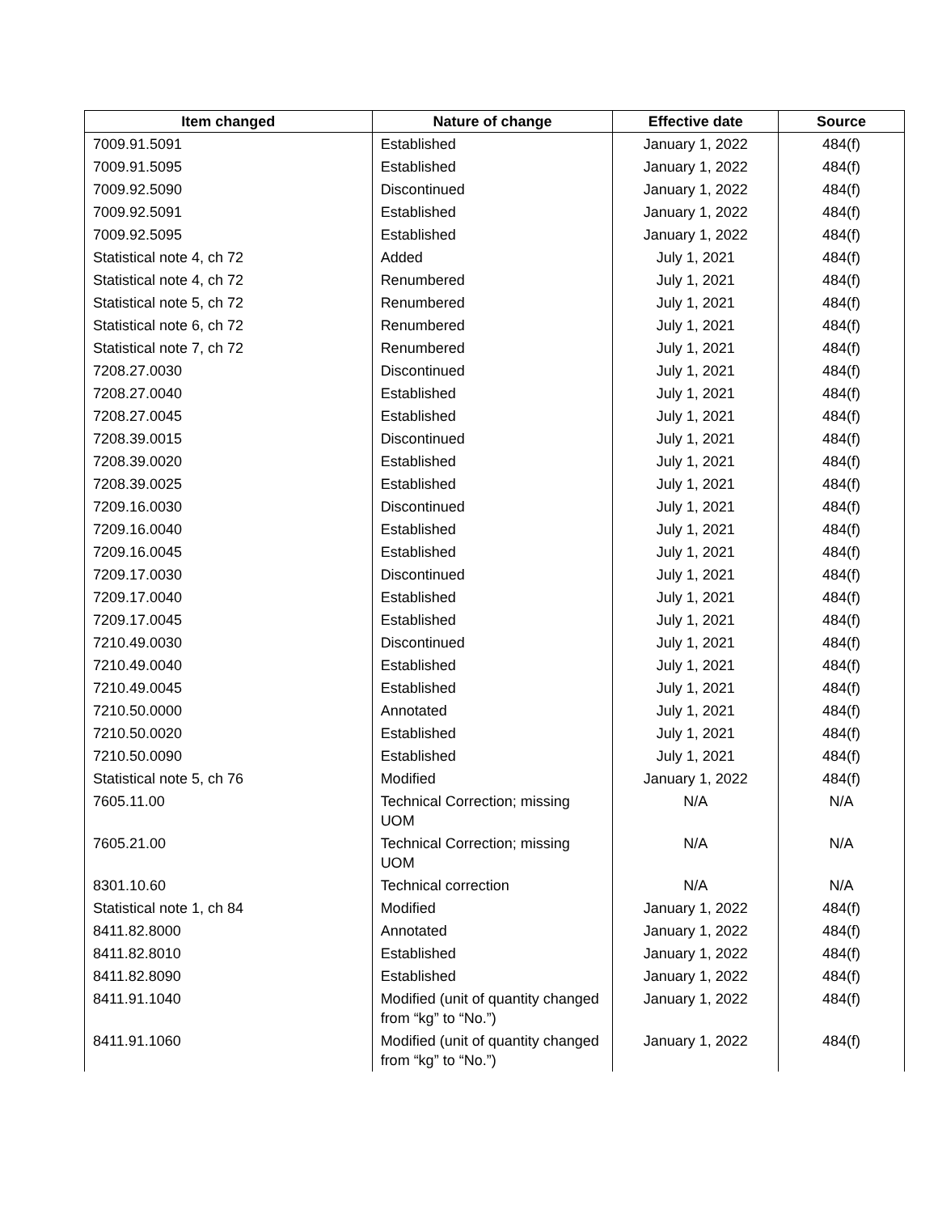| Item changed | Nature of change | Effective date | Source |
| --- | --- | --- | --- |
| 7009.91.5091 | Established | January 1, 2022 | 484(f) |
| 7009.91.5095 | Established | January 1, 2022 | 484(f) |
| 7009.92.5090 | Discontinued | January 1, 2022 | 484(f) |
| 7009.92.5091 | Established | January 1, 2022 | 484(f) |
| 7009.92.5095 | Established | January 1, 2022 | 484(f) |
| Statistical note 4, ch 72 | Added | July 1, 2021 | 484(f) |
| Statistical note 4, ch 72 | Renumbered | July 1, 2021 | 484(f) |
| Statistical note 5, ch 72 | Renumbered | July 1, 2021 | 484(f) |
| Statistical note 6, ch 72 | Renumbered | July 1, 2021 | 484(f) |
| Statistical note 7, ch 72 | Renumbered | July 1, 2021 | 484(f) |
| 7208.27.0030 | Discontinued | July 1, 2021 | 484(f) |
| 7208.27.0040 | Established | July 1, 2021 | 484(f) |
| 7208.27.0045 | Established | July 1, 2021 | 484(f) |
| 7208.39.0015 | Discontinued | July 1, 2021 | 484(f) |
| 7208.39.0020 | Established | July 1, 2021 | 484(f) |
| 7208.39.0025 | Established | July 1, 2021 | 484(f) |
| 7209.16.0030 | Discontinued | July 1, 2021 | 484(f) |
| 7209.16.0040 | Established | July 1, 2021 | 484(f) |
| 7209.16.0045 | Established | July 1, 2021 | 484(f) |
| 7209.17.0030 | Discontinued | July 1, 2021 | 484(f) |
| 7209.17.0040 | Established | July 1, 2021 | 484(f) |
| 7209.17.0045 | Established | July 1, 2021 | 484(f) |
| 7210.49.0030 | Discontinued | July 1, 2021 | 484(f) |
| 7210.49.0040 | Established | July 1, 2021 | 484(f) |
| 7210.49.0045 | Established | July 1, 2021 | 484(f) |
| 7210.50.0000 | Annotated | July 1, 2021 | 484(f) |
| 7210.50.0020 | Established | July 1, 2021 | 484(f) |
| 7210.50.0090 | Established | July 1, 2021 | 484(f) |
| Statistical note 5, ch 76 | Modified | January 1, 2022 | 484(f) |
| 7605.11.00 | Technical Correction; missing UOM | N/A | N/A |
| 7605.21.00 | Technical Correction; missing UOM | N/A | N/A |
| 8301.10.60 | Technical correction | N/A | N/A |
| Statistical note 1, ch 84 | Modified | January 1, 2022 | 484(f) |
| 8411.82.8000 | Annotated | January 1, 2022 | 484(f) |
| 8411.82.8010 | Established | January 1, 2022 | 484(f) |
| 8411.82.8090 | Established | January 1, 2022 | 484(f) |
| 8411.91.1040 | Modified (unit of quantity changed from “kg” to “No.”) | January 1, 2022 | 484(f) |
| 8411.91.1060 | Modified (unit of quantity changed from “kg” to “No.”) | January 1, 2022 | 484(f) |